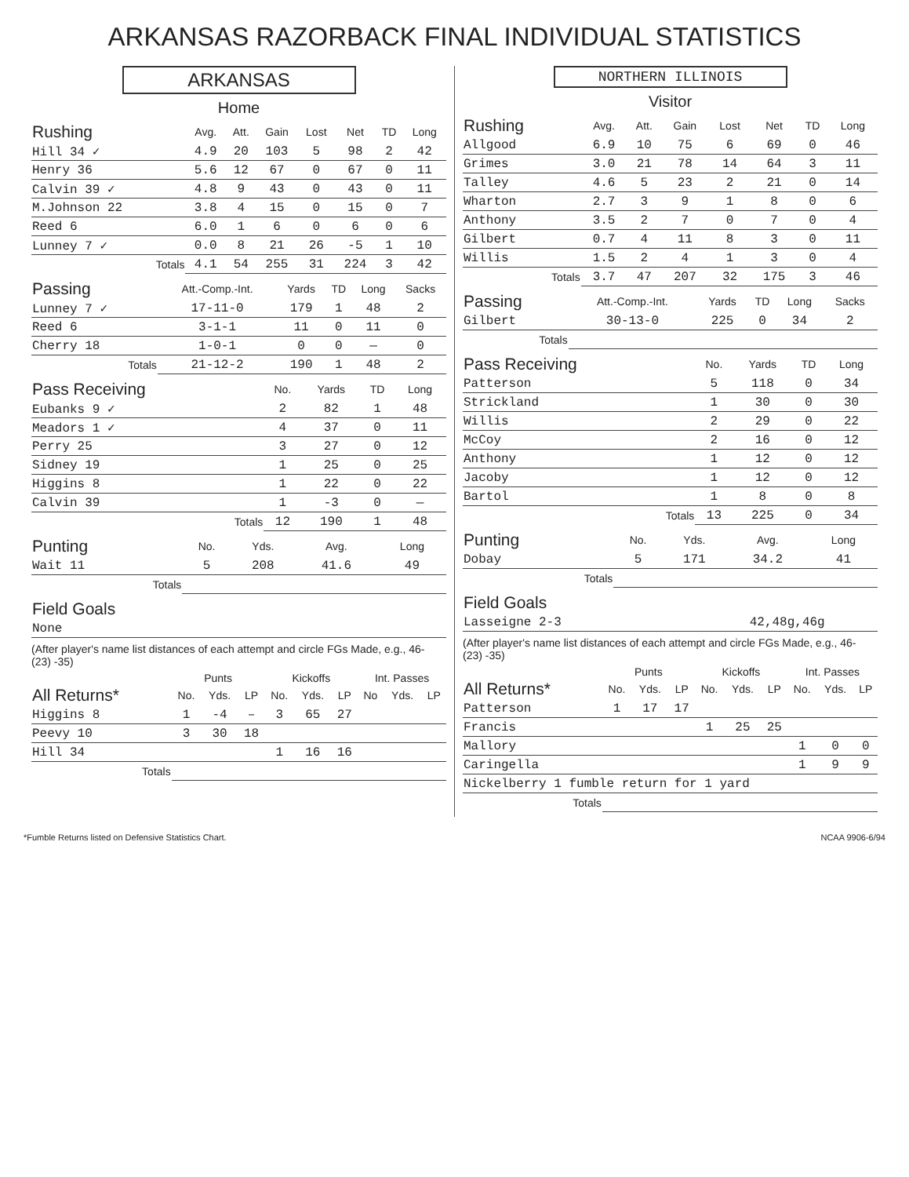ARKANSAS RAZORBACK FINAL INDIVIDUAL STATISTICS
ARKANSAS
Home
| Rushing | Avg. | Att. | Gain | Lost | Net | TD | Long |
| --- | --- | --- | --- | --- | --- | --- | --- |
| Hill 34 ✓ | 4.9 | 20 | 103 | 5 | 98 | 2 | 42 |
| Henry 36 | 5.6 | 12 | 67 | 0 | 67 | 0 | 11 |
| Calvin 39 ✓ | 4.8 | 9 | 43 | 0 | 43 | 0 | 11 |
| M.Johnson 22 | 3.8 | 4 | 15 | 0 | 15 | 0 | 7 |
| Reed 6 | 6.0 | 1 | 6 | 0 | 6 | 0 | 6 |
| Lunney 7 ✓ | 0.0 | 8 | 21 | 26 | -5 | 1 | 10 |
| Totals | 4.1 | 54 | 255 | 31 | 224 | 3 | 42 |
| Passing | Att.-Comp.-Int. | Yards | TD | Long | Sacks |
| --- | --- | --- | --- | --- | --- |
| Lunney 7 ✓ | 17-11-0 | 179 | 1 | 48 | 2 |
| Reed 6 | 3-1-1 | 11 | 0 | 11 | 0 |
| Cherry 18 | 1-0-1 | 0 | 0 | — | 0 |
| Totals | 21-12-2 | 190 | 1 | 48 | 2 |
| Pass Receiving | No. | Yards | TD | Long |
| --- | --- | --- | --- | --- |
| Eubanks 9 ✓ | 2 | 82 | 1 | 48 |
| Meadors 1 ✓ | 4 | 37 | 0 | 11 |
| Perry 25 | 3 | 27 | 0 | 12 |
| Sidney 19 | 1 | 25 | 0 | 25 |
| Higgins 8 | 1 | 22 | 0 | 22 |
| Calvin 39 | 1 | -3 | 0 | — |
| Totals | 12 | 190 | 1 | 48 |
| Punting | No. | Yds. | Avg. | Long |
| --- | --- | --- | --- | --- |
| Wait 11 | 5 | 208 | 41.6 | 49 |
| Totals | | | | |
| Field Goals |
| --- |
| None |
(After player's name list distances of each attempt and circle FGs Made, e.g., 46- (23) -35)
| | Punts | | | Kickoffs | | | Int. Passes | | |
| --- | --- | --- | --- | --- | --- | --- | --- | --- | --- |
| All Returns* | No. | Yds. | LP | No. | Yds. | LP | No | Yds. | LP |
| Higgins 8 | 1 | -4 | – | 3 | 65 | 27 | | | |
| Peevy 10 | 3 | 30 | 18 | | | | | | |
| Hill 34 | | | | 1 | 16 | 16 | | | |
| Totals | | | | | | | | | |
NORTHERN ILLINOIS
Visitor
| Rushing | Avg. | Att. | Gain | Lost | Net | TD | Long |
| --- | --- | --- | --- | --- | --- | --- | --- |
| Allgood | 6.9 | 10 | 75 | 6 | 69 | 0 | 46 |
| Grimes | 3.0 | 21 | 78 | 14 | 64 | 3 | 11 |
| Talley | 4.6 | 5 | 23 | 2 | 21 | 0 | 14 |
| Wharton | 2.7 | 3 | 9 | 1 | 8 | 0 | 6 |
| Anthony | 3.5 | 2 | 7 | 0 | 7 | 0 | 4 |
| Gilbert | 0.7 | 4 | 11 | 8 | 3 | 0 | 11 |
| Willis | 1.5 | 2 | 4 | 1 | 3 | 0 | 4 |
| Totals | 3.7 | 47 | 207 | 32 | 175 | 3 | 46 |
| Passing | Att.-Comp.-Int. | Yards | TD | Long | Sacks |
| --- | --- | --- | --- | --- | --- |
| Gilbert | 30-13-0 | 225 | 0 | 34 | 2 |
| Totals | | | | | |
| Pass Receiving | No. | Yards | TD | Long |
| --- | --- | --- | --- | --- |
| Patterson | 5 | 118 | 0 | 34 |
| Strickland | 1 | 30 | 0 | 30 |
| Willis | 2 | 29 | 0 | 22 |
| McCoy | 2 | 16 | 0 | 12 |
| Anthony | 1 | 12 | 0 | 12 |
| Jacoby | 1 | 12 | 0 | 12 |
| Bartol | 1 | 8 | 0 | 8 |
| Totals | 13 | 225 | 0 | 34 |
| Punting | No. | Yds. | Avg. | Long |
| --- | --- | --- | --- | --- |
| Dobay | 5 | 171 | 34.2 | 41 |
| Totals | | | | |
| Field Goals | |
| --- | --- |
| Lasseigne 2-3 | 42,48g,46g |
(After player's name list distances of each attempt and circle FGs Made, e.g., 46- (23) -35)
| | Punts | | | Kickoffs | | | Int. Passes | | |
| --- | --- | --- | --- | --- | --- | --- | --- | --- | --- |
| All Returns* | No. | Yds. | LP | No. | Yds. | LP | No. | Yds. | LP |
| Patterson | 1 | 17 | 17 | | | | | | |
| Francis | | | | 1 | 25 | 25 | | | |
| Mallory | | | | | | | 1 | 0 | 0 |
| Caringella | | | | | | | 1 | 9 | 9 |
| Nickelberry 1 fumble return for 1 yard | | | | | | | | | |
| Totals | | | | | | | | | |
*Fumble Returns listed on Defensive Statistics Chart. NCAA 9906-6/94